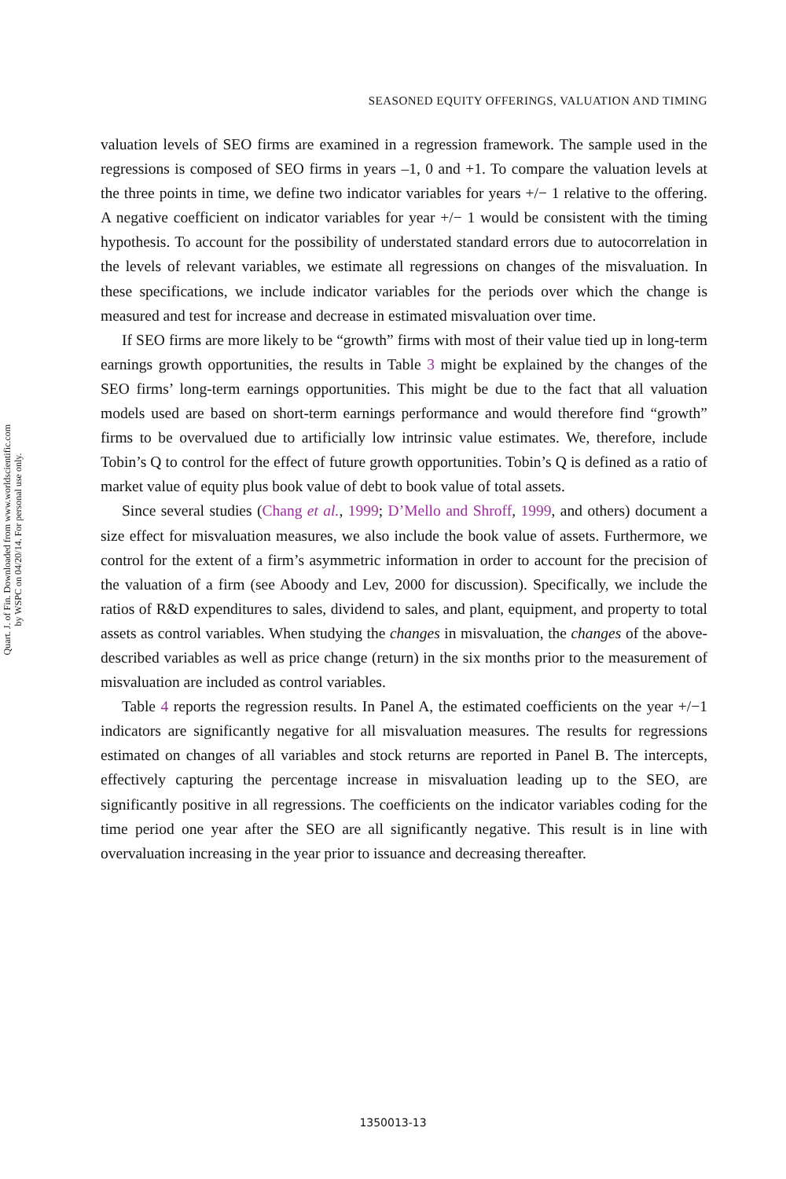Quart. J. of Fin. Downloaded from www.worldscientific.com
by WSPC on 04/20/14. For personal use only.
SEASONED EQUITY OFFERINGS, VALUATION AND TIMING
valuation levels of SEO firms are examined in a regression framework. The sample used in the regressions is composed of SEO firms in years –1, 0 and +1. To compare the valuation levels at the three points in time, we define two indicator variables for years +/− 1 relative to the offering. A negative coefficient on indicator variables for year +/− 1 would be consistent with the timing hypothesis. To account for the possibility of understated standard errors due to autocorrelation in the levels of relevant variables, we estimate all regressions on changes of the misvaluation. In these specifications, we include indicator variables for the periods over which the change is measured and test for increase and decrease in estimated misvaluation over time.
If SEO firms are more likely to be “growth” firms with most of their value tied up in long-term earnings growth opportunities, the results in Table 3 might be explained by the changes of the SEO firms’ long-term earnings opportunities. This might be due to the fact that all valuation models used are based on short-term earnings performance and would therefore find “growth” firms to be overvalued due to artificially low intrinsic value estimates. We, therefore, include Tobin’s Q to control for the effect of future growth opportunities. Tobin’s Q is defined as a ratio of market value of equity plus book value of debt to book value of total assets.
Since several studies (Chang et al., 1999; D’Mello and Shroff, 1999, and others) document a size effect for misvaluation measures, we also include the book value of assets. Furthermore, we control for the extent of a firm’s asymmetric information in order to account for the precision of the valuation of a firm (see Aboody and Lev, 2000 for discussion). Specifically, we include the ratios of R&D expenditures to sales, dividend to sales, and plant, equipment, and property to total assets as control variables. When studying the changes in misvaluation, the changes of the above-described variables as well as price change (return) in the six months prior to the measurement of misvaluation are included as control variables.
Table 4 reports the regression results. In Panel A, the estimated coefficients on the year +/−1 indicators are significantly negative for all misvaluation measures. The results for regressions estimated on changes of all variables and stock returns are reported in Panel B. The intercepts, effectively capturing the percentage increase in misvaluation leading up to the SEO, are significantly positive in all regressions. The coefficients on the indicator variables coding for the time period one year after the SEO are all significantly negative. This result is in line with overvaluation increasing in the year prior to issuance and decreasing thereafter.
1350013-13